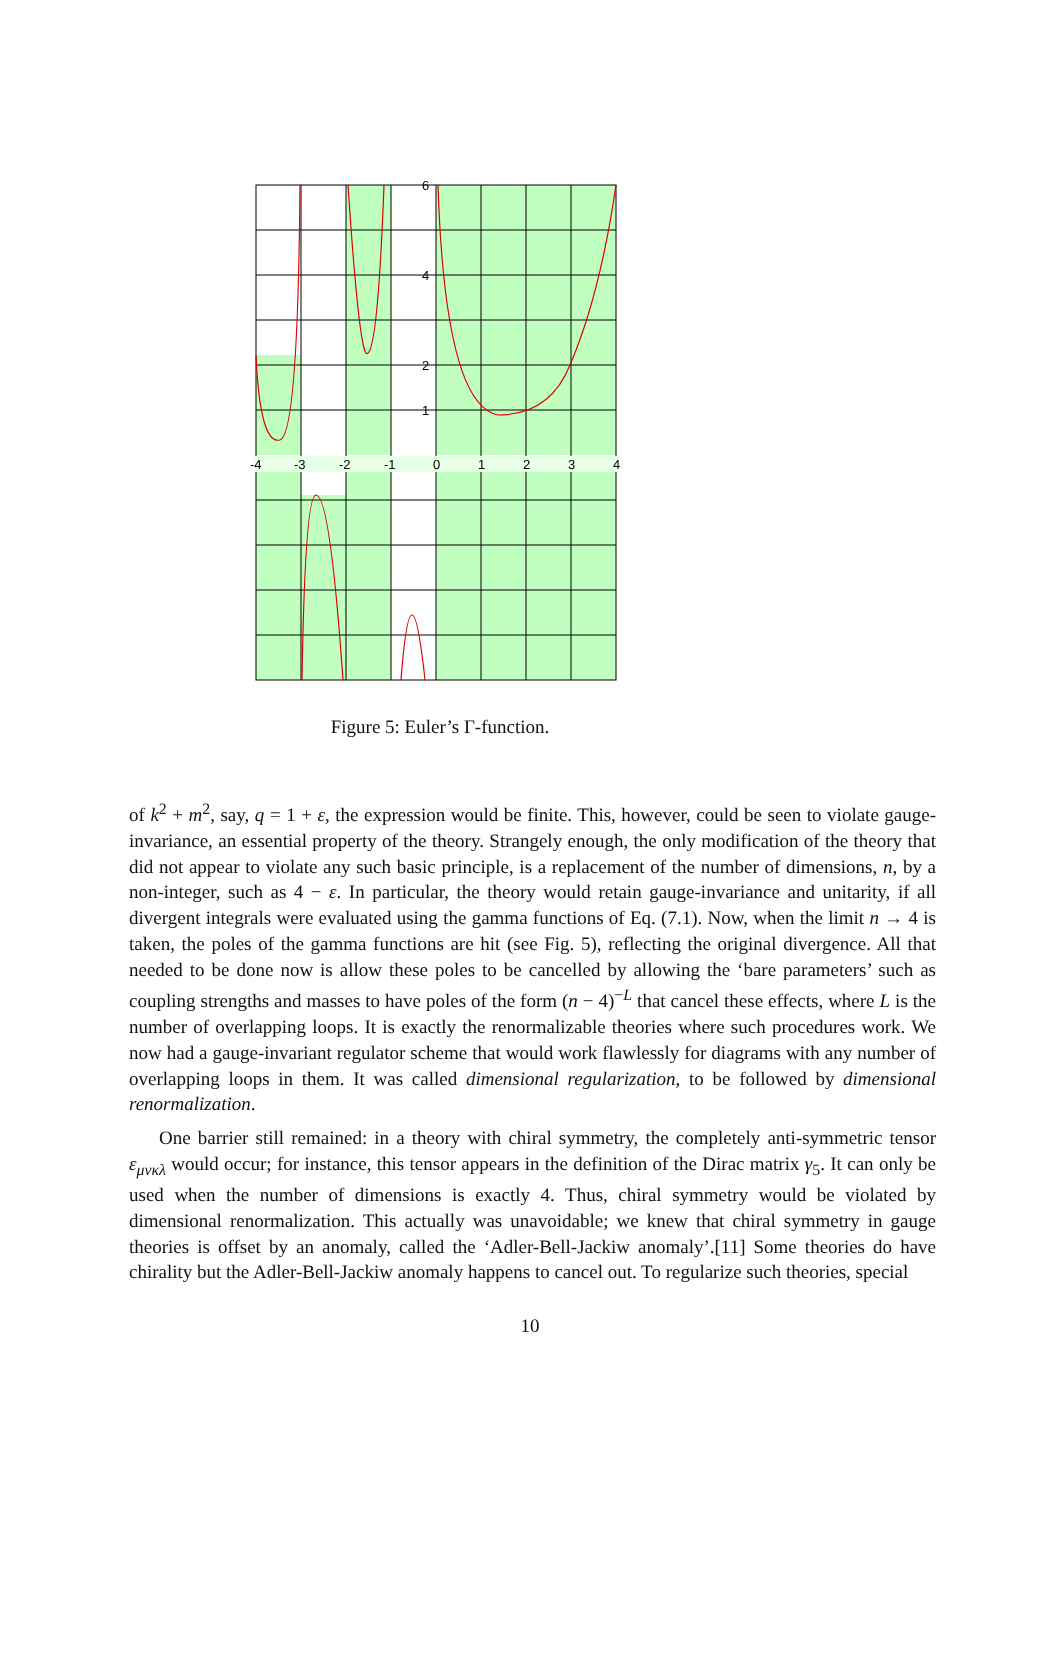-4
-3
-2
-1
0
1
2
3
4
6
4
2
1
Figure 5: Euler’s Γ-function.
of k<sup>2</sup> + m<sup>2</sup>, say, q = 1 + ε, the expression would be finite. This, however, could be seen to violate gauge-invariance, an essential property of the theory. Strangely enough, the only modification of the theory that did not appear to violate any such basic principle, is a replacement of the number of dimensions, n, by a non-integer, such as 4 − ε. In particular, the theory would retain gauge-invariance and unitarity, if all divergent integrals were evaluated using the gamma functions of Eq. (7.1). Now, when the limit n → 4 is taken, the poles of the gamma functions are hit (see Fig. 5), reflecting the original divergence. All that needed to be done now is allow these poles to be cancelled by allowing the ‘bare parameters’ such as coupling strengths and masses to have poles of the form (n − 4)<sup>−L</sup> that cancel these effects, where L is the number of overlapping loops. It is exactly the renormalizable theories where such procedures work. We now had a gauge-invariant regulator scheme that would work flawlessly for diagrams with any number of overlapping loops in them. It was called dimensional regularization, to be followed by dimensional renormalization.
One barrier still remained: in a theory with chiral symmetry, the completely anti-symmetric tensor ε<sub>μνκλ</sub> would occur; for instance, this tensor appears in the definition of the Dirac matrix γ<sub>5</sub>. It can only be used when the number of dimensions is exactly 4. Thus, chiral symmetry would be violated by dimensional renormalization. This actually was unavoidable; we knew that chiral symmetry in gauge theories is offset by an anomaly, called the ‘Adler-Bell-Jackiw anomaly’.[11] Some theories do have chirality but the Adler-Bell-Jackiw anomaly happens to cancel out. To regularize such theories, special
10